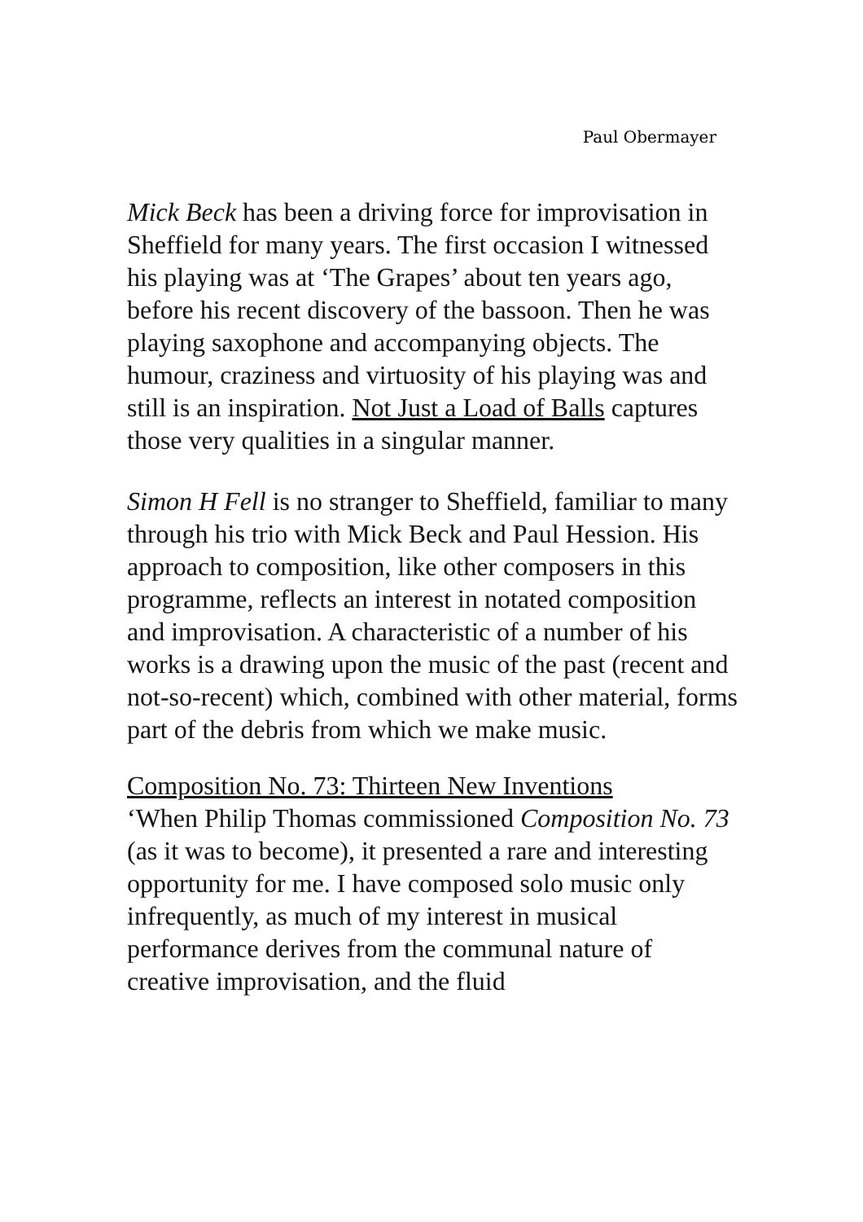Paul Obermayer
Mick Beck has been a driving force for improvisation in Sheffield for many years. The first occasion I witnessed his playing was at ‘The Grapes’ about ten years ago, before his recent discovery of the bassoon. Then he was playing saxophone and accompanying objects. The humour, craziness and virtuosity of his playing was and still is an inspiration. Not Just a Load of Balls captures those very qualities in a singular manner.
Simon H Fell is no stranger to Sheffield, familiar to many through his trio with Mick Beck and Paul Hession. His approach to composition, like other composers in this programme, reflects an interest in notated composition and improvisation. A characteristic of a number of his works is a drawing upon the music of the past (recent and not-so-recent) which, combined with other material, forms part of the debris from which we make music.
Composition No. 73: Thirteen New Inventions
‘When Philip Thomas commissioned Composition No. 73 (as it was to become), it presented a rare and interesting opportunity for me. I have composed solo music only infrequently, as much of my interest in musical performance derives from the communal nature of creative improvisation, and the fluid